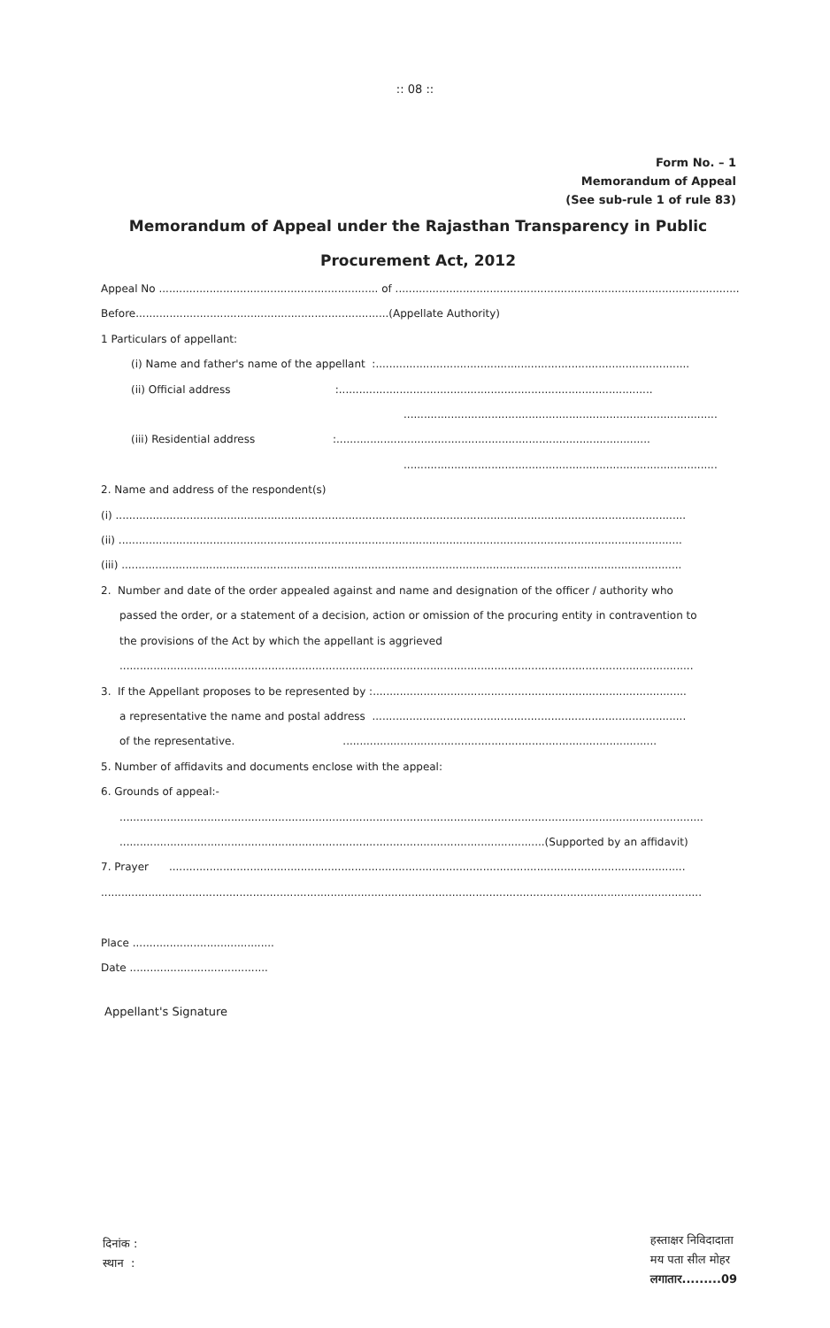:: 08 ::
Form No. – 1
Memorandum of Appeal
(See sub-rule 1 of rule 83)
Memorandum of Appeal under the Rajasthan Transparency in Public Procurement Act, 2012
Appeal No ................................................................. of ......................................................................................................
Before...........................................................................(Appellate Authority)
1 Particulars of appellant:
(i) Name and father's name of the appellant :.............................................................................................
(ii) Official address :.............................................................................................
.............................................................................................
(iii) Residential address :.............................................................................................
.............................................................................................
2. Name and address of the respondent(s)
(i) .........................................................................................................................................................................
(ii) .......................................................................................................................................................................
(iii) ......................................................................................................................................................................
2. Number and date of the order appealed against and name and designation of the officer / authority who
passed the order, or a statement of a decision, action or omission of the procuring entity in contravention to
the provisions of the Act by which the appellant is aggrieved
..........................................................................................................................................................................
3. If the Appellant proposes to be represented by :.............................................................................................
a representative the name and postal address .............................................................................................
of the representative. .............................................................................................
5. Number of affidavits and documents enclose with the appeal:
6. Grounds of appeal:-
.............................................................................................................................................................................
..............................................................................................................................(Supported by an affidavit)
7. Prayer .........................................................................................................................................................
..................................................................................................................................................................................
Place ..........................................
Date .........................................
Appellant's Signature
दिनांक :
स्थान :
हस्ताक्षर निविदादाता
मय पता सील मोहर
लगातार.........09